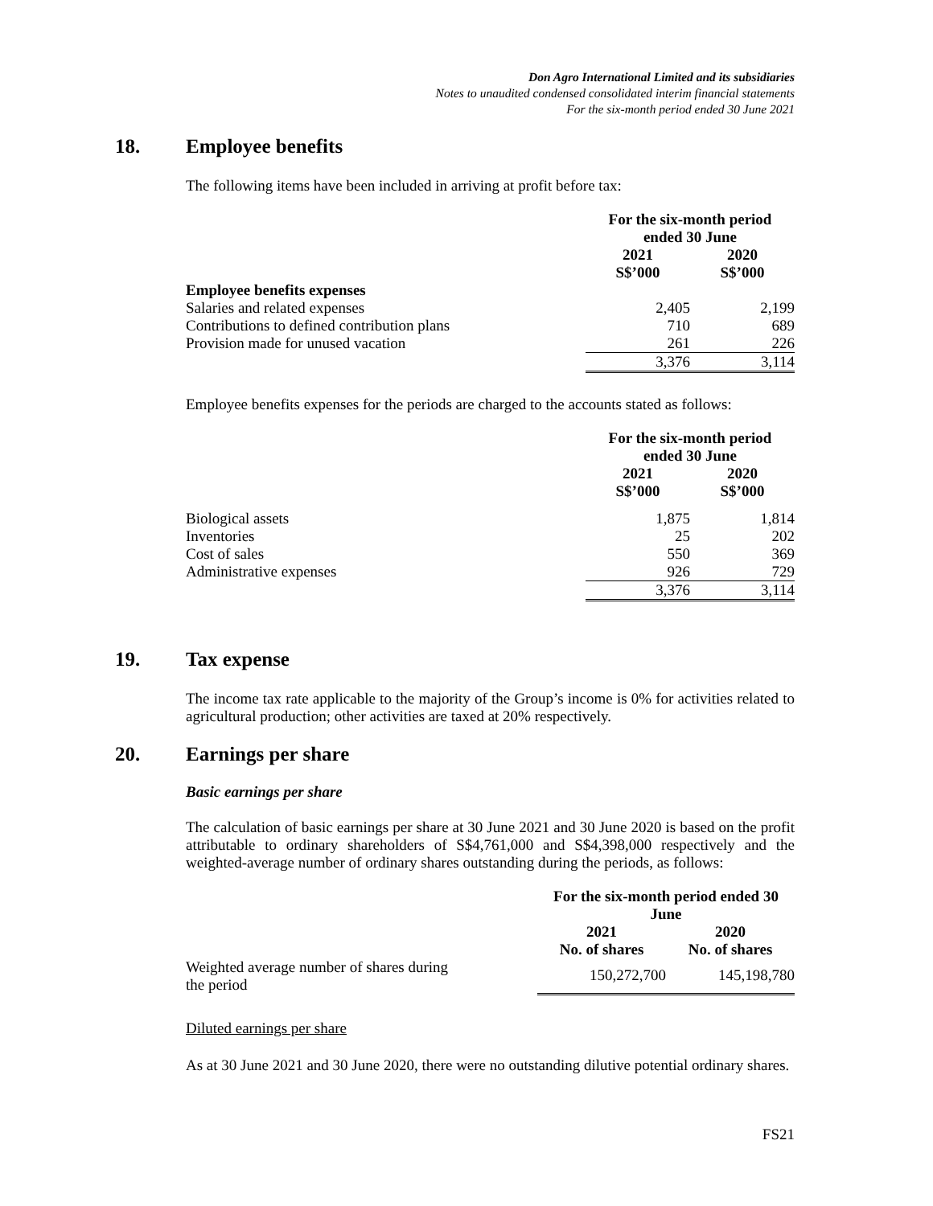Don Agro International Limited and its subsidiaries
Notes to unaudited condensed consolidated interim financial statements
For the six-month period ended 30 June 2021
18. Employee benefits
The following items have been included in arriving at profit before tax:
| | For the six-month period ended 30 June | |
| | 2021 S$’000 | 2020 S$’000 |
| Employee benefits expenses | | |
| Salaries and related expenses | 2,405 | 2,199 |
| Contributions to defined contribution plans | 710 | 689 |
| Provision made for unused vacation | 261 | 226 |
| | 3,376 | 3,114 |
Employee benefits expenses for the periods are charged to the accounts stated as follows:
| | For the six-month period ended 30 June | |
| | 2021 S$’000 | 2020 S$’000 |
| Biological assets | 1,875 | 1,814 |
| Inventories | 25 | 202 |
| Cost of sales | 550 | 369 |
| Administrative expenses | 926 | 729 |
| | 3,376 | 3,114 |
19. Tax expense
The income tax rate applicable to the majority of the Group’s income is 0% for activities related to agricultural production; other activities are taxed at 20% respectively.
20. Earnings per share
Basic earnings per share
The calculation of basic earnings per share at 30 June 2021 and 30 June 2020 is based on the profit attributable to ordinary shareholders of S$4,761,000 and S$4,398,000 respectively and the weighted-average number of ordinary shares outstanding during the periods, as follows:
| | For the six-month period ended 30 June | |
| | 2021 No. of shares | 2020 No. of shares |
| Weighted average number of shares during the period | 150,272,700 | 145,198,780 |
Diluted earnings per share
As at 30 June 2021 and 30 June 2020, there were no outstanding dilutive potential ordinary shares.
FS21